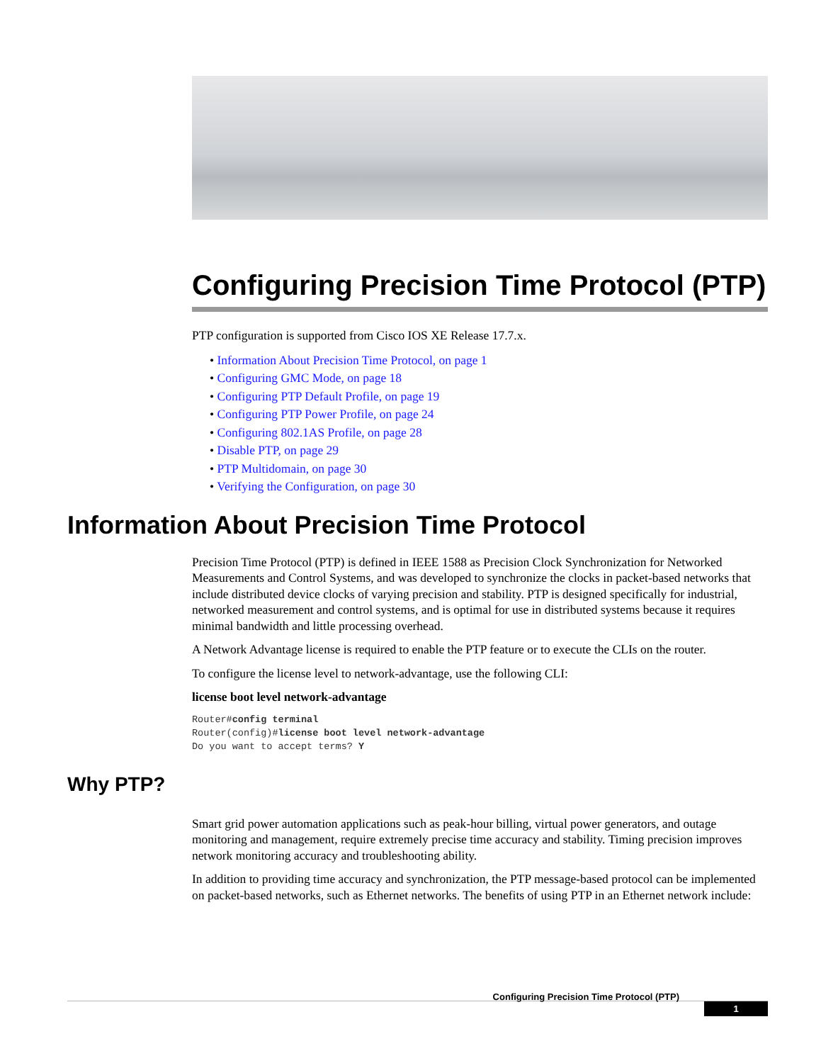Configuring Precision Time Protocol (PTP)
PTP configuration is supported from Cisco IOS XE Release 17.7.x.
• Information About Precision Time Protocol, on page 1
• Configuring GMC Mode, on page 18
• Configuring PTP Default Profile, on page 19
• Configuring PTP Power Profile, on page 24
• Configuring 802.1AS Profile, on page 28
• Disable PTP, on page 29
• PTP Multidomain, on page 30
• Verifying the Configuration, on page 30
Information About Precision Time Protocol
Precision Time Protocol (PTP) is defined in IEEE 1588 as Precision Clock Synchronization for Networked Measurements and Control Systems, and was developed to synchronize the clocks in packet-based networks that include distributed device clocks of varying precision and stability. PTP is designed specifically for industrial, networked measurement and control systems, and is optimal for use in distributed systems because it requires minimal bandwidth and little processing overhead.
A Network Advantage license is required to enable the PTP feature or to execute the CLIs on the router.
To configure the license level to network-advantage, use the following CLI:
license boot level network-advantage
Router#config terminal
Router(config)#license boot level network-advantage
Do you want to accept terms? Y
Why PTP?
Smart grid power automation applications such as peak-hour billing, virtual power generators, and outage monitoring and management, require extremely precise time accuracy and stability. Timing precision improves network monitoring accuracy and troubleshooting ability.
In addition to providing time accuracy and synchronization, the PTP message-based protocol can be implemented on packet-based networks, such as Ethernet networks. The benefits of using PTP in an Ethernet network include:
Configuring Precision Time Protocol (PTP)
1